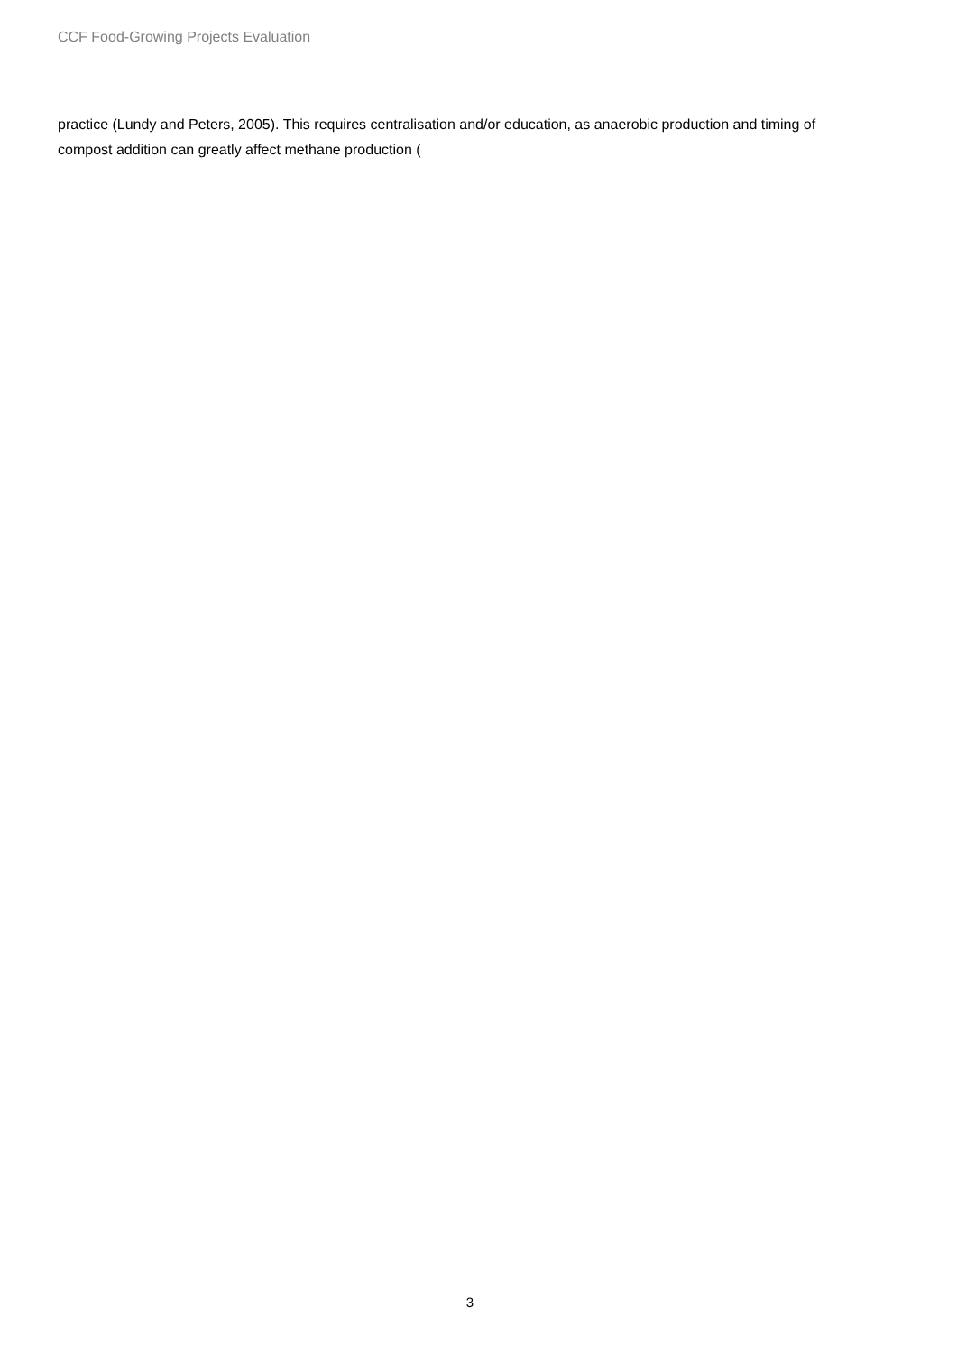CCF Food-Growing Projects Evaluation
practice (Lundy and Peters, 2005). This requires centralisation and/or education, as anaerobic production and timing of compost addition can greatly affect methane production (
3